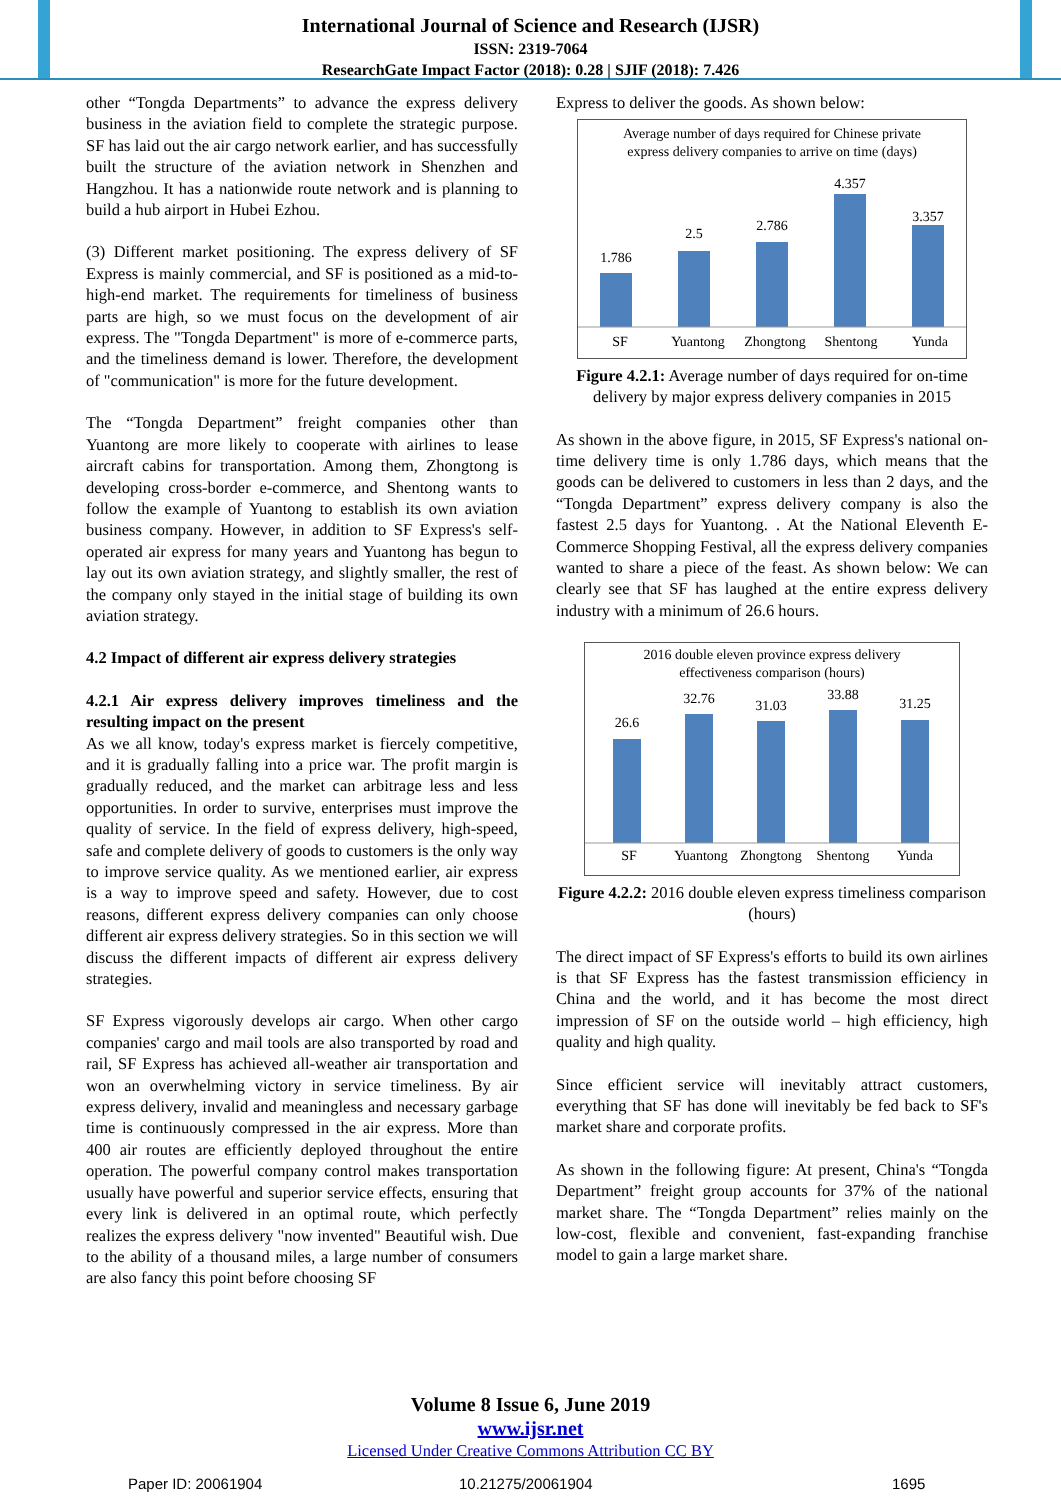International Journal of Science and Research (IJSR)
ISSN: 2319-7064
ResearchGate Impact Factor (2018): 0.28 | SJIF (2018): 7.426
other “Tongda Departments” to advance the express delivery business in the aviation field to complete the strategic purpose. SF has laid out the air cargo network earlier, and has successfully built the structure of the aviation network in Shenzhen and Hangzhou. It has a nationwide route network and is planning to build a hub airport in Hubei Ezhou.
(3) Different market positioning. The express delivery of SF Express is mainly commercial, and SF is positioned as a mid-to-high-end market. The requirements for timeliness of business parts are high, so we must focus on the development of air express. The "Tongda Department" is more of e-commerce parts, and the timeliness demand is lower. Therefore, the development of "communication" is more for the future development.
The “Tongda Department” freight companies other than Yuantong are more likely to cooperate with airlines to lease aircraft cabins for transportation. Among them, Zhongtong is developing cross-border e-commerce, and Shentong wants to follow the example of Yuantong to establish its own aviation business company. However, in addition to SF Express's self-operated air express for many years and Yuantong has begun to lay out its own aviation strategy, and slightly smaller, the rest of the company only stayed in the initial stage of building its own aviation strategy.
4.2 Impact of different air express delivery strategies
4.2.1 Air express delivery improves timeliness and the resulting impact on the present
As we all know, today's express market is fiercely competitive, and it is gradually falling into a price war. The profit margin is gradually reduced, and the market can arbitrage less and less opportunities. In order to survive, enterprises must improve the quality of service. In the field of express delivery, high-speed, safe and complete delivery of goods to customers is the only way to improve service quality. As we mentioned earlier, air express is a way to improve speed and safety. However, due to cost reasons, different express delivery companies can only choose different air express delivery strategies. So in this section we will discuss the different impacts of different air express delivery strategies.
SF Express vigorously develops air cargo. When other cargo companies' cargo and mail tools are also transported by road and rail, SF Express has achieved all-weather air transportation and won an overwhelming victory in service timeliness. By air express delivery, invalid and meaningless and necessary garbage time is continuously compressed in the air express. More than 400 air routes are efficiently deployed throughout the entire operation. The powerful company control makes transportation usually have powerful and superior service effects, ensuring that every link is delivered in an optimal route, which perfectly realizes the express delivery "now invented" Beautiful wish. Due to the ability of a thousand miles, a large number of consumers are also fancy this point before choosing SF
Express to deliver the goods. As shown below:
Average number of days required for Chinese private
express delivery companies to arrive on time (days)
1.786
2.5
2.786
4.357
3.357
SF
Yuantong
Zhongtong
Shentong
Yunda
Figure 4.2.1: Average number of days required for on-time delivery by major express delivery companies in 2015
As shown in the above figure, in 2015, SF Express's national on-time delivery time is only 1.786 days, which means that the goods can be delivered to customers in less than 2 days, and the “Tongda Department” express delivery company is also the fastest 2.5 days for Yuantong. . At the National Eleventh E-Commerce Shopping Festival, all the express delivery companies wanted to share a piece of the feast. As shown below: We can clearly see that SF has laughed at the entire express delivery industry with a minimum of 26.6 hours.
2016 double eleven province express delivery
effectiveness comparison (hours)
26.6
32.76
31.03
33.88
31.25
SF
Yuantong
Zhongtong
Shentong
Yunda
Figure 4.2.2: 2016 double eleven express timeliness comparison (hours)
The direct impact of SF Express's efforts to build its own airlines is that SF Express has the fastest transmission efficiency in China and the world, and it has become the most direct impression of SF on the outside world – high efficiency, high quality and high quality.
Since efficient service will inevitably attract customers, everything that SF has done will inevitably be fed back to SF's market share and corporate profits.
As shown in the following figure: At present, China's “Tongda Department” freight group accounts for 37% of the national market share. The “Tongda Department” relies mainly on the low-cost, flexible and convenient, fast-expanding franchise model to gain a large market share.
Volume 8 Issue 6, June 2019
www.ijsr.net
Licensed Under Creative Commons Attribution CC BY
Paper ID: 20061904 10.21275/20061904 1695